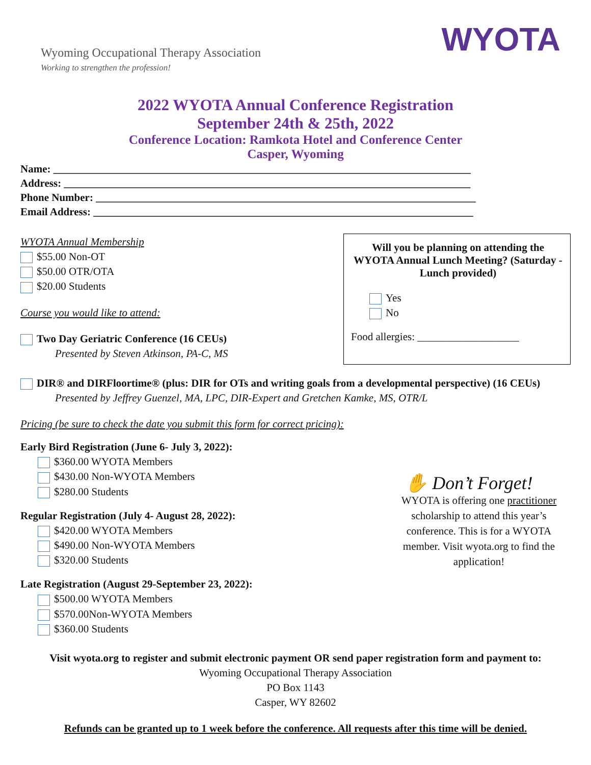Wyoming Occupational Therapy Association
Working to strengthen the profession!
WYOTA
2022 WYOTA Annual Conference Registration
September 24th & 25th, 2022
Conference Location: Ramkota Hotel and Conference Center
Casper, Wyoming
Name: ______________________________________________________________________________
Address: ____________________________________________________________________________
Phone Number: _______________________________________________________________________
Email Address: _______________________________________________________________________
WYOTA Annual Membership
$55.00 Non-OT
$50.00 OTR/OTA
$20.00 Students
Course you would like to attend:
Two Day Geriatric Conference (16 CEUs)
Presented by Steven Atkinson, PA-C, MS
Will you be planning on attending the WYOTA Annual Lunch Meeting? (Saturday - Lunch provided)
Yes
No
Food allergies: ___________________
DIR® and DIRFloortime® (plus: DIR for OTs and writing goals from a developmental perspective) (16 CEUs)
Presented by Jeffrey Guenzel, MA, LPC, DIR-Expert and Gretchen Kamke, MS, OTR/L
Pricing (be sure to check the date you submit this form for correct pricing):
Early Bird Registration (June 6- July 3, 2022):
$360.00 WYOTA Members
$430.00 Non-WYOTA Members
$280.00 Students
Regular Registration (July 4- August 28, 2022):
$420.00 WYOTA Members
$490.00 Non-WYOTA Members
$320.00 Students
Late Registration (August 29-September 23, 2022):
$500.00 WYOTA Members
$570.00Non-WYOTA Members
$360.00 Students
✋ Don’t Forget!
WYOTA is offering one practitioner scholarship to attend this year’s conference. This is for a WYOTA member. Visit wyota.org to find the application!
Visit wyota.org to register and submit electronic payment OR send paper registration form and payment to:
Wyoming Occupational Therapy Association
PO Box 1143
Casper, WY 82602
Refunds can be granted up to 1 week before the conference. All requests after this time will be denied.